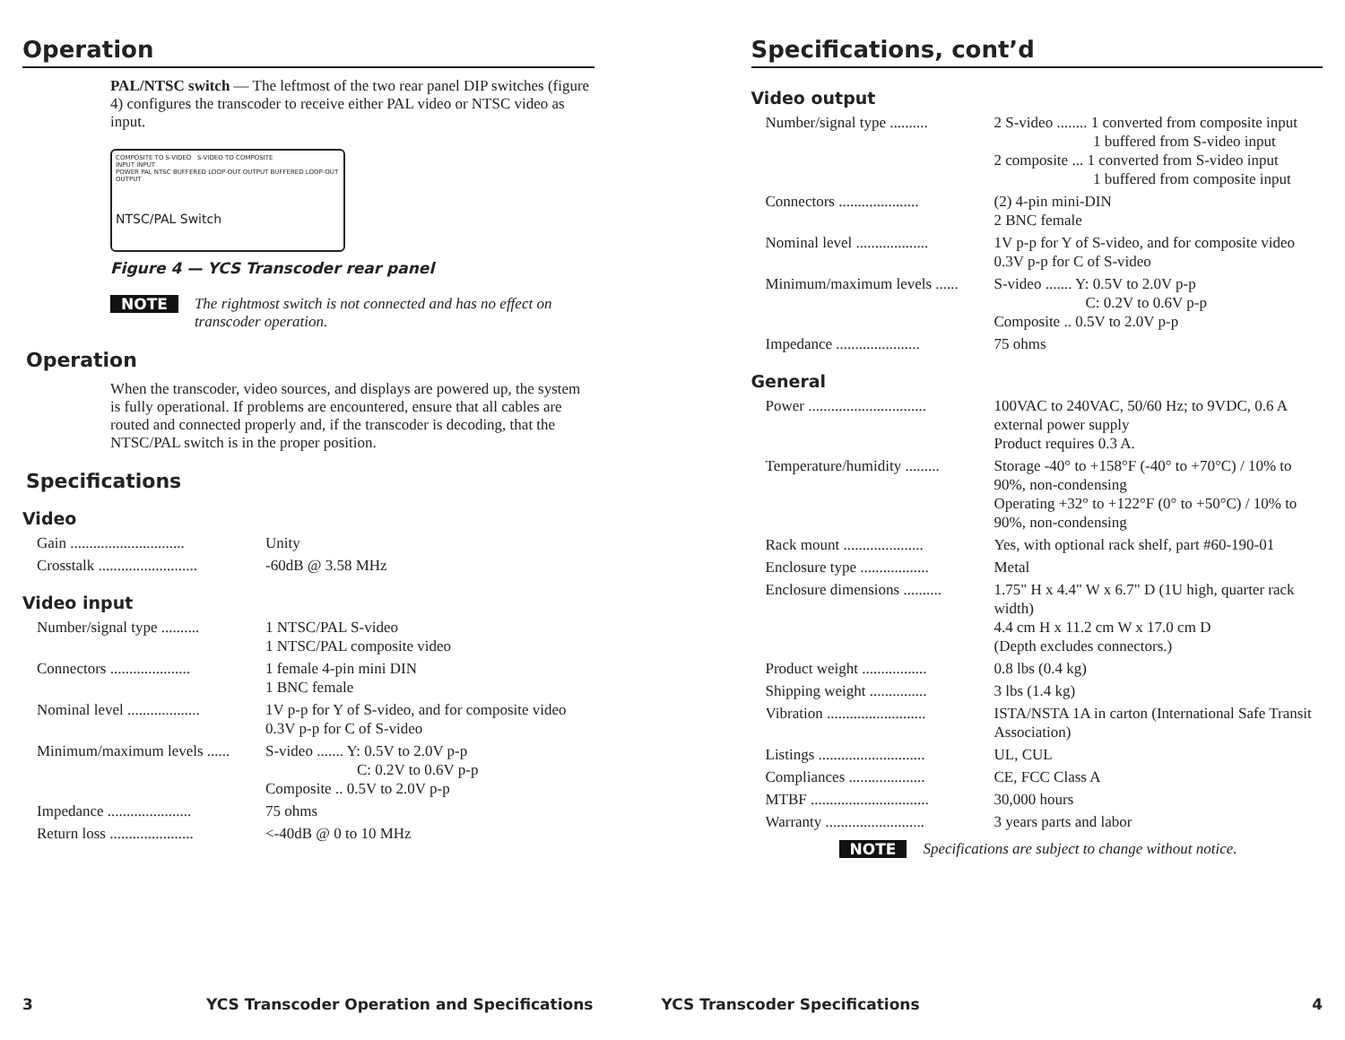Operation
PAL/NTSC switch — The leftmost of the two rear panel DIP switches (figure 4) configures the transcoder to receive either PAL video or NTSC video as input.
COMPOSITE TO S-VIDEO S-VIDEO TO COMPOSITE
INPUT INPUT
POWER PAL NTSC BUFFERED LOOP-OUT OUTPUT BUFFERED LOOP-OUT OUTPUT
NTSC/PAL Switch
Figure 4 — YCS Transcoder rear panel
NOTE The rightmost switch is not connected and has no effect on transcoder operation.
Operation
When the transcoder, video sources, and displays are powered up, the system is fully operational. If problems are encountered, ensure that all cables are routed and connected properly and, if the transcoder is decoding, that the NTSC/PAL switch is in the proper position.
Specifications
Video
| Gain .............................. | Unity |
| Crosstalk .......................... | -60dB @ 3.58 MHz |
Video input
| Number/signal type .......... | 1 NTSC/PAL S-video 1 NTSC/PAL composite video |
| Connectors ..................... | 1 female 4-pin mini DIN 1 BNC female |
| Nominal level ................... | 1V p-p for Y of S-video, and for composite video 0.3V p-p for C of S-video |
| Minimum/maximum levels ...... | S-video ....... Y: 0.5V to 2.0V p-p C: 0.2V to 0.6V p-p Composite .. 0.5V to 2.0V p-p |
| Impedance ...................... | 75 ohms |
| Return loss ...................... | <-40dB @ 0 to 10 MHz |
3 YCS Transcoder Operation and Specifications
Specifications, cont’d
Video output
| Number/signal type .......... | 2 S-video ........ 1 converted from composite input 1 buffered from S-video input 2 composite ... 1 converted from S-video input 1 buffered from composite input |
| Connectors ..................... | (2) 4-pin mini-DIN 2 BNC female |
| Nominal level ................... | 1V p-p for Y of S-video, and for composite video 0.3V p-p for C of S-video |
| Minimum/maximum levels ...... | S-video ....... Y: 0.5V to 2.0V p-p C: 0.2V to 0.6V p-p Composite .. 0.5V to 2.0V p-p |
| Impedance ...................... | 75 ohms |
General
| Power ............................... | 100VAC to 240VAC, 50/60 Hz; to 9VDC, 0.6 A external power supply Product requires 0.3 A. |
| Temperature/humidity ......... | Storage -40° to +158°F (-40° to +70°C) / 10% to 90%, non-condensing Operating +32° to +122°F (0° to +50°C) / 10% to 90%, non-condensing |
| Rack mount ..................... | Yes, with optional rack shelf, part #60-190-01 |
| Enclosure type .................. | Metal |
| Enclosure dimensions .......... | 1.75" H x 4.4" W x 6.7" D (1U high, quarter rack width) 4.4 cm H x 11.2 cm W x 17.0 cm D (Depth excludes connectors.) |
| Product weight ................. | 0.8 lbs (0.4 kg) |
| Shipping weight ............... | 3 lbs (1.4 kg) |
| Vibration .......................... | ISTA/NSTA 1A in carton (International Safe Transit Association) |
| Listings ............................ | UL, CUL |
| Compliances .................... | CE, FCC Class A |
| MTBF ............................... | 30,000 hours |
| Warranty .......................... | 3 years parts and labor |
NOTE Specifications are subject to change without notice.
YCS Transcoder Specifications 4